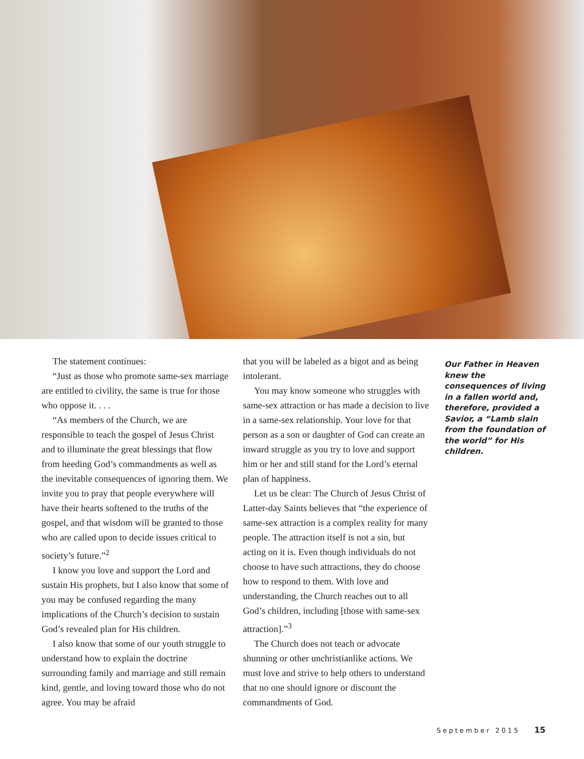The statement continues:
“Just as those who promote same-sex marriage are entitled to civility, the same is true for those who oppose it. . . .
“As members of the Church, we are responsible to teach the gospel of Jesus Christ and to illuminate the great blessings that flow from heeding God’s commandments as well as the inevitable consequences of ignoring them. We invite you to pray that people everywhere will have their hearts softened to the truths of the gospel, and that wisdom will be granted to those who are called upon to decide issues critical to society’s future.”<sup>2</sup>
I know you love and support the Lord and sustain His prophets, but I also know that some of you may be confused regarding the many implications of the Church’s decision to sustain God’s revealed plan for His children.
I also know that some of our youth struggle to understand how to explain the doctrine surrounding family and marriage and still remain kind, gentle, and loving toward those who do not agree. You may be afraid
that you will be labeled as a bigot and as being intolerant.
You may know someone who struggles with same-sex attraction or has made a decision to live in a same-sex relationship. Your love for that person as a son or daughter of God can create an inward struggle as you try to love and support him or her and still stand for the Lord’s eternal plan of happiness.
Let us be clear: The Church of Jesus Christ of Latter-day Saints believes that “the experience of same-sex attraction is a complex reality for many people. The attraction itself is not a sin, but acting on it is. Even though individuals do not choose to have such attractions, they do choose how to respond to them. With love and understanding, the Church reaches out to all God’s children, including [those with same-sex attraction].”<sup>3</sup>
The Church does not teach or advocate shunning or other unchristianlike actions. We must love and strive to help others to understand that no one should ignore or discount the commandments of God.
Our Father in Heaven knew the consequences of living in a fallen world and, therefore, provided a Savior, a “Lamb slain from the foundation of the world” for His children.
September 2015 15